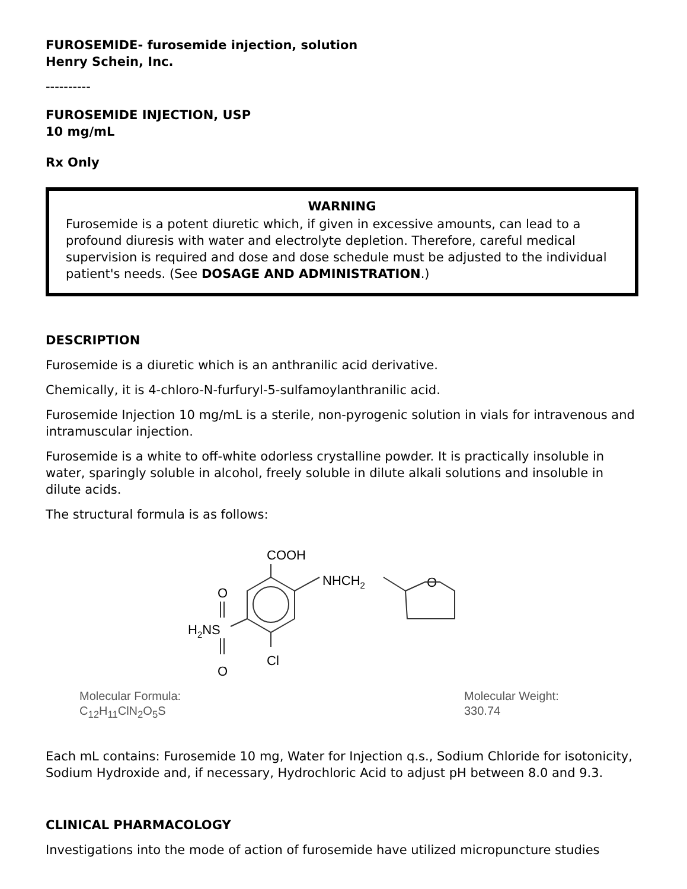FUROSEMIDE- furosemide injection, solution
Henry Schein, Inc.
----------
FUROSEMIDE INJECTION, USP
10 mg/mL
Rx Only
WARNING
Furosemide is a potent diuretic which, if given in excessive amounts, can lead to a profound diuresis with water and electrolyte depletion. Therefore, careful medical supervision is required and dose and dose schedule must be adjusted to the individual patient's needs. (See DOSAGE AND ADMINISTRATION.)
DESCRIPTION
Furosemide is a diuretic which is an anthranilic acid derivative.
Chemically, it is 4-chloro-N-furfuryl-5-sulfamoylanthranilic acid.
Furosemide Injection 10 mg/mL is a sterile, non-pyrogenic solution in vials for intravenous and intramuscular injection.
Furosemide is a white to off-white odorless crystalline powder. It is practically insoluble in water, sparingly soluble in alcohol, freely soluble in dilute alkali solutions and insoluble in dilute acids.
The structural formula is as follows:
COOH
NHCH2
O
O
H2NS
O
Cl
Molecular Formula:
C<sub>12</sub>H<sub>11</sub>ClN<sub>2</sub>O<sub>5</sub>S
Molecular Weight:
330.74
Each mL contains: Furosemide 10 mg, Water for Injection q.s., Sodium Chloride for isotonicity, Sodium Hydroxide and, if necessary, Hydrochloric Acid to adjust pH between 8.0 and 9.3.
CLINICAL PHARMACOLOGY
Investigations into the mode of action of furosemide have utilized micropuncture studies